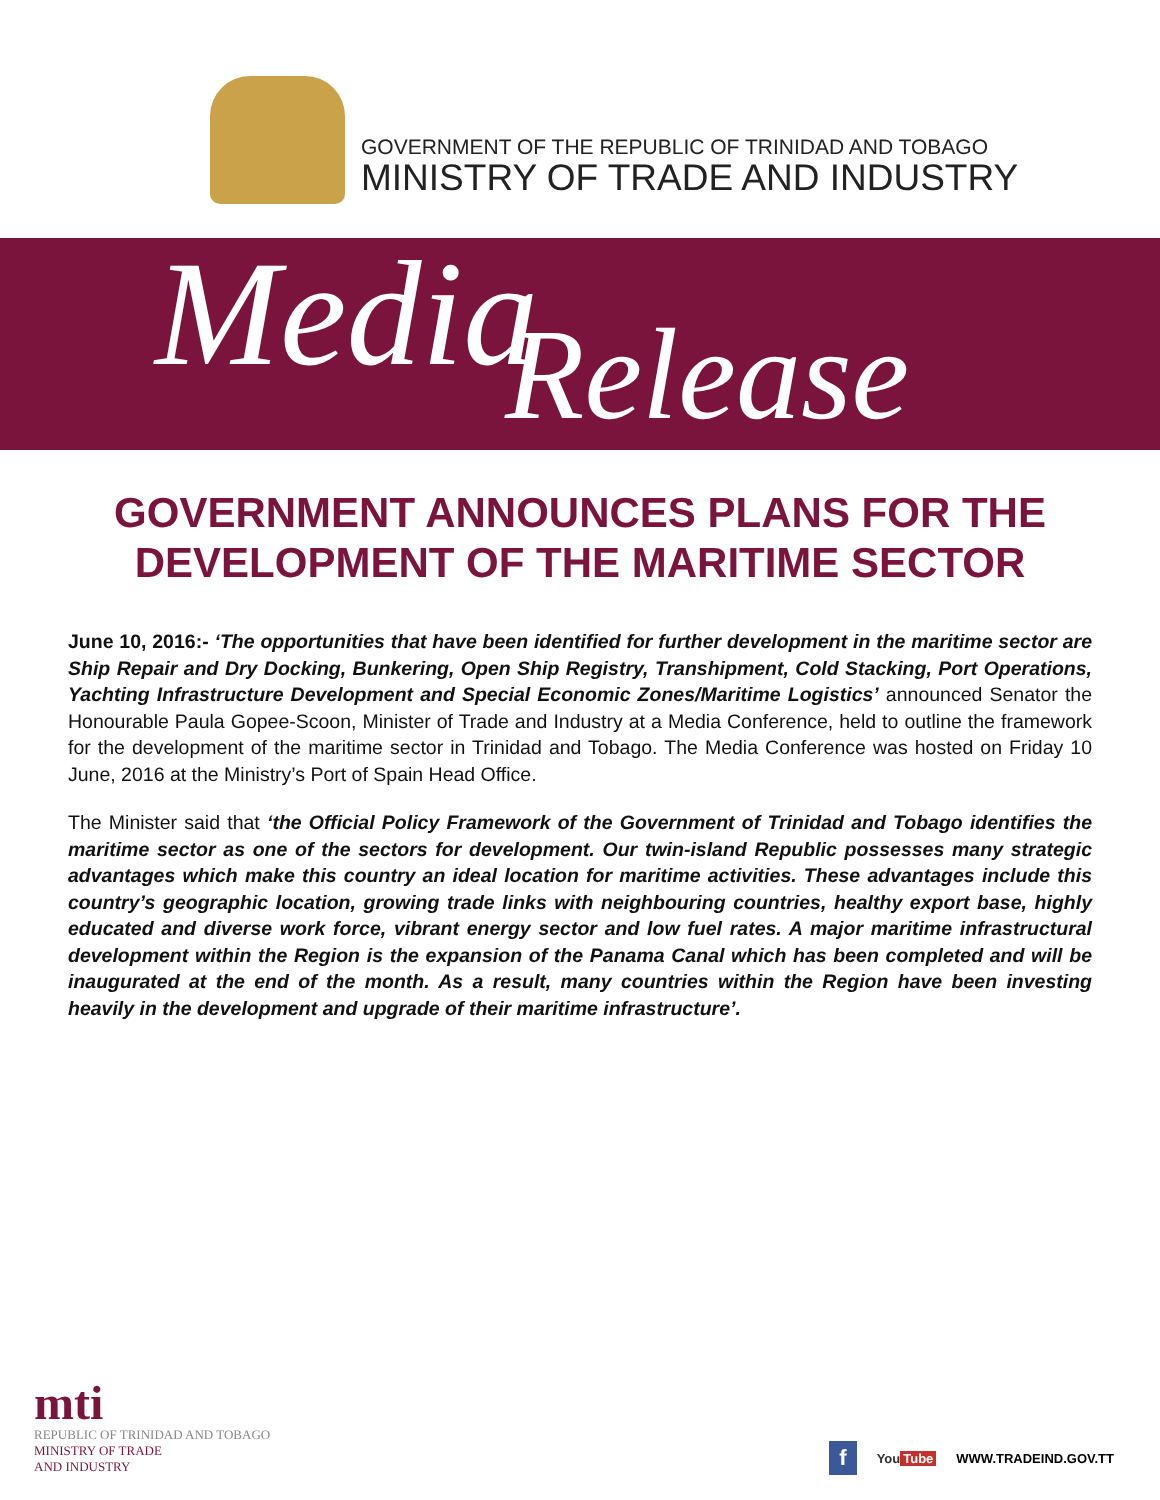GOVERNMENT OF THE REPUBLIC OF TRINIDAD AND TOBAGO
MINISTRY OF TRADE AND INDUSTRY
Media Release
GOVERNMENT ANNOUNCES PLANS FOR THE DEVELOPMENT OF THE MARITIME SECTOR
June 10, 2016:- ‘The opportunities that have been identified for further development in the maritime sector are Ship Repair and Dry Docking, Bunkering, Open Ship Registry, Transhipment, Cold Stacking, Port Operations, Yachting Infrastructure Development and Special Economic Zones/Maritime Logistics’ announced Senator the Honourable Paula Gopee-Scoon, Minister of Trade and Industry at a Media Conference, held to outline the framework for the development of the maritime sector in Trinidad and Tobago. The Media Conference was hosted on Friday 10 June, 2016 at the Ministry’s Port of Spain Head Office.
The Minister said that ‘the Official Policy Framework of the Government of Trinidad and Tobago identifies the maritime sector as one of the sectors for development. Our twin-island Republic possesses many strategic advantages which make this country an ideal location for maritime activities. These advantages include this country’s geographic location, growing trade links with neighbouring countries, healthy export base, highly educated and diverse work force, vibrant energy sector and low fuel rates. A major maritime infrastructural development within the Region is the expansion of the Panama Canal which has been completed and will be inaugurated at the end of the month. As a result, many countries within the Region have been investing heavily in the development and upgrade of their maritime infrastructure’.
mti
REPUBLIC OF TRINIDAD AND TOBAGO
MINISTRY OF TRADE
AND INDUSTRY
f You Tube WWW.TRADEIND.GOV.TT